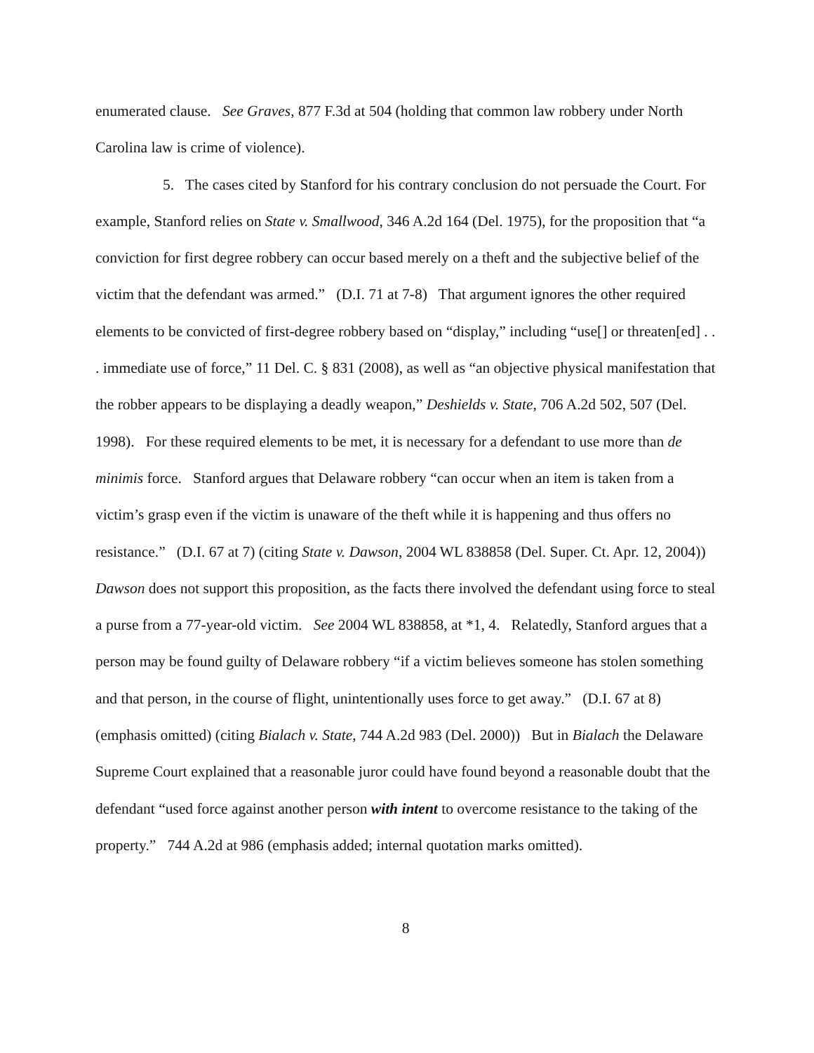enumerated clause. See Graves, 877 F.3d at 504 (holding that common law robbery under North Carolina law is crime of violence).
5. The cases cited by Stanford for his contrary conclusion do not persuade the Court. For example, Stanford relies on State v. Smallwood, 346 A.2d 164 (Del. 1975), for the proposition that “a conviction for first degree robbery can occur based merely on a theft and the subjective belief of the victim that the defendant was armed.” (D.I. 71 at 7-8) That argument ignores the other required elements to be convicted of first-degree robbery based on “display,” including “use[] or threaten[ed] . . . immediate use of force,” 11 Del. C. § 831 (2008), as well as “an objective physical manifestation that the robber appears to be displaying a deadly weapon,” Deshields v. State, 706 A.2d 502, 507 (Del. 1998). For these required elements to be met, it is necessary for a defendant to use more than de minimis force. Stanford argues that Delaware robbery “can occur when an item is taken from a victim’s grasp even if the victim is unaware of the theft while it is happening and thus offers no resistance.” (D.I. 67 at 7) (citing State v. Dawson, 2004 WL 838858 (Del. Super. Ct. Apr. 12, 2004)) Dawson does not support this proposition, as the facts there involved the defendant using force to steal a purse from a 77-year-old victim. See 2004 WL 838858, at *1, 4. Relatedly, Stanford argues that a person may be found guilty of Delaware robbery “if a victim believes someone has stolen something and that person, in the course of flight, unintentionally uses force to get away.” (D.I. 67 at 8) (emphasis omitted) (citing Bialach v. State, 744 A.2d 983 (Del. 2000)) But in Bialach the Delaware Supreme Court explained that a reasonable juror could have found beyond a reasonable doubt that the defendant “used force against another person with intent to overcome resistance to the taking of the property.” 744 A.2d at 986 (emphasis added; internal quotation marks omitted).
8